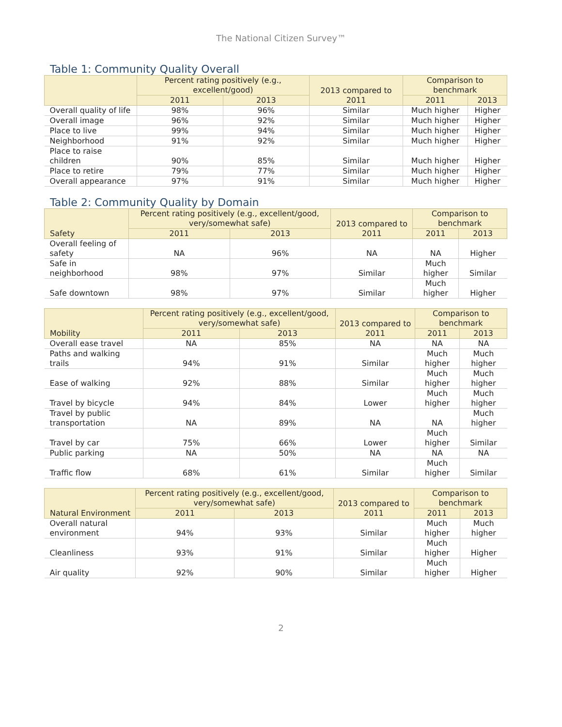The National Citizen Survey™
Table 1: Community Quality Overall
| | Percent rating positively (e.g., excellent/good) | | 2013 compared to 2011 | Comparison to benchmark | |
| --- | --- | --- | --- | --- | --- |
| | 2011 | 2013 | | 2011 | 2013 |
| Overall quality of life | 98% | 96% | Similar | Much higher | Higher |
| Overall image | 96% | 92% | Similar | Much higher | Higher |
| Place to live | 99% | 94% | Similar | Much higher | Higher |
| Neighborhood | 91% | 92% | Similar | Much higher | Higher |
| Place to raise children | 90% | 85% | Similar | Much higher | Higher |
| Place to retire | 79% | 77% | Similar | Much higher | Higher |
| Overall appearance | 97% | 91% | Similar | Much higher | Higher |
Table 2: Community Quality by Domain
| Safety | Percent rating positively (e.g., excellent/good, very/somewhat safe) | | 2013 compared to 2011 | Comparison to benchmark | |
| --- | --- | --- | --- | --- | --- |
| | 2011 | 2013 | | 2011 | 2013 |
| Overall feeling of safety | NA | 96% | NA | NA | Higher |
| Safe in neighborhood | 98% | 97% | Similar | Much higher | Similar |
| Safe downtown | 98% | 97% | Similar | Much higher | Higher |
| Mobility | Percent rating positively (e.g., excellent/good, very/somewhat safe) | | 2013 compared to 2011 | Comparison to benchmark | |
| --- | --- | --- | --- | --- | --- |
| | 2011 | 2013 | | 2011 | 2013 |
| Overall ease travel | NA | 85% | NA | NA | NA |
| Paths and walking trails | 94% | 91% | Similar | Much higher | Much higher |
| Ease of walking | 92% | 88% | Similar | Much higher | Much higher |
| Travel by bicycle | 94% | 84% | Lower | Much higher | Much higher |
| Travel by public transportation | NA | 89% | NA | NA | Much higher |
| Travel by car | 75% | 66% | Lower | Much higher | Similar |
| Public parking | NA | 50% | NA | NA | NA |
| Traffic flow | 68% | 61% | Similar | Much higher | Similar |
| Natural Environment | Percent rating positively (e.g., excellent/good, very/somewhat safe) | | 2013 compared to 2011 | Comparison to benchmark | |
| --- | --- | --- | --- | --- | --- |
| | 2011 | 2013 | | 2011 | 2013 |
| Overall natural environment | 94% | 93% | Similar | Much higher | Much higher |
| Cleanliness | 93% | 91% | Similar | Much higher | Higher |
| Air quality | 92% | 90% | Similar | Much higher | Higher |
2